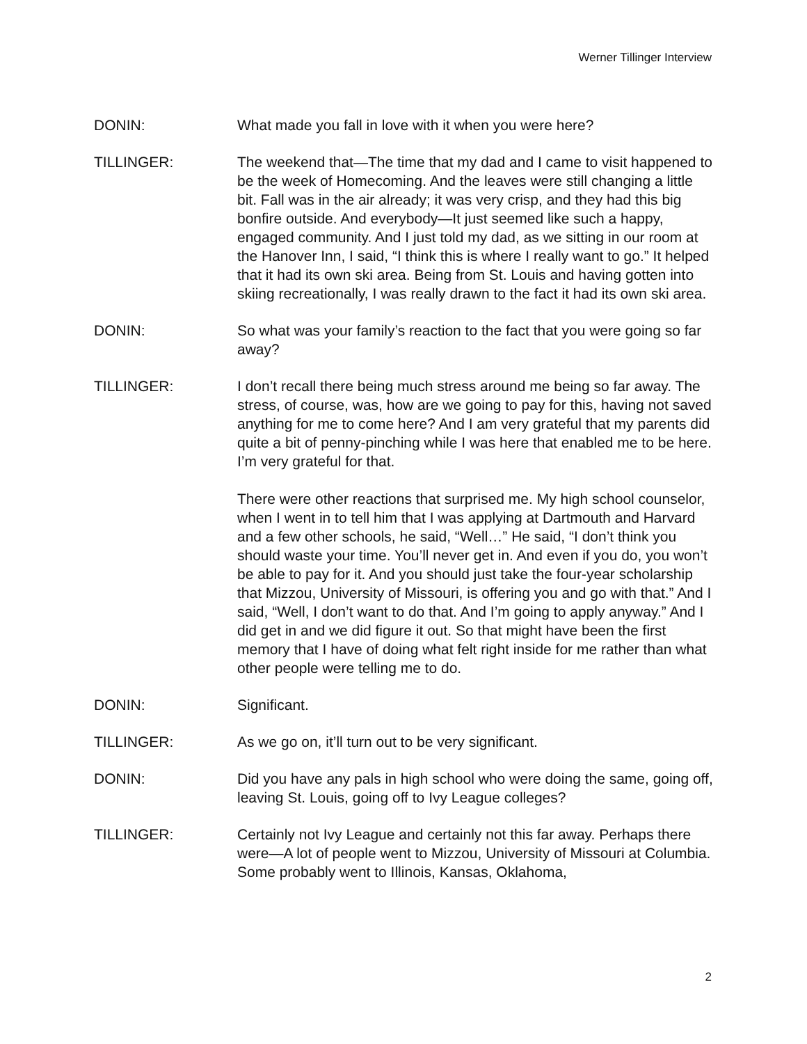Werner Tillinger Interview
DONIN: What made you fall in love with it when you were here?
TILLINGER: The weekend that—The time that my dad and I came to visit happened to be the week of Homecoming. And the leaves were still changing a little bit. Fall was in the air already; it was very crisp, and they had this big bonfire outside. And everybody—It just seemed like such a happy, engaged community. And I just told my dad, as we sitting in our room at the Hanover Inn, I said, “I think this is where I really want to go.” It helped that it had its own ski area. Being from St. Louis and having gotten into skiing recreationally, I was really drawn to the fact it had its own ski area.
DONIN: So what was your family’s reaction to the fact that you were going so far away?
TILLINGER: I don’t recall there being much stress around me being so far away. The stress, of course, was, how are we going to pay for this, having not saved anything for me to come here? And I am very grateful that my parents did quite a bit of penny-pinching while I was here that enabled me to be here. I’m very grateful for that.
There were other reactions that surprised me. My high school counselor, when I went in to tell him that I was applying at Dartmouth and Harvard and a few other schools, he said, “Well…” He said, “I don’t think you should waste your time. You’ll never get in. And even if you do, you won’t be able to pay for it. And you should just take the four-year scholarship that Mizzou, University of Missouri, is offering you and go with that.” And I said, “Well, I don’t want to do that. And I’m going to apply anyway.” And I did get in and we did figure it out. So that might have been the first memory that I have of doing what felt right inside for me rather than what other people were telling me to do.
DONIN: Significant.
TILLINGER: As we go on, it’ll turn out to be very significant.
DONIN: Did you have any pals in high school who were doing the same, going off, leaving St. Louis, going off to Ivy League colleges?
TILLINGER: Certainly not Ivy League and certainly not this far away. Perhaps there were—A lot of people went to Mizzou, University of Missouri at Columbia. Some probably went to Illinois, Kansas, Oklahoma,
2